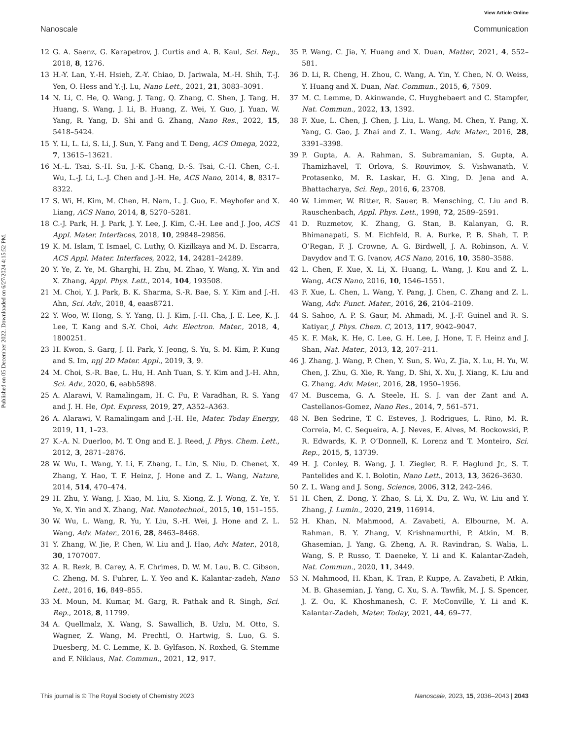View Article Online
Nanoscale Communication
Published on 05 December 2022. Downloaded on 6/27/2024 4:15:52 PM.
12 G. A. Saenz, G. Karapetrov, J. Curtis and A. B. Kaul, Sci. Rep., 2018, 8, 1276.
13 H.-Y. Lan, Y.-H. Hsieh, Z.-Y. Chiao, D. Jariwala, M.-H. Shih, T.-J. Yen, O. Hess and Y.-J. Lu, Nano Lett., 2021, 21, 3083–3091.
14 N. Li, C. He, Q. Wang, J. Tang, Q. Zhang, C. Shen, J. Tang, H. Huang, S. Wang, J. Li, B. Huang, Z. Wei, Y. Guo, J. Yuan, W. Yang, R. Yang, D. Shi and G. Zhang, Nano Res., 2022, 15, 5418–5424.
15 Y. Li, L. Li, S. Li, J. Sun, Y. Fang and T. Deng, ACS Omega, 2022, 7, 13615–13621.
16 M.-L. Tsai, S.-H. Su, J.-K. Chang, D.-S. Tsai, C.-H. Chen, C.-I. Wu, L.-J. Li, L.-J. Chen and J.-H. He, ACS Nano, 2014, 8, 8317–8322.
17 S. Wi, H. Kim, M. Chen, H. Nam, L. J. Guo, E. Meyhofer and X. Liang, ACS Nano, 2014, 8, 5270–5281.
18 C.-J. Park, H. J. Park, J. Y. Lee, J. Kim, C.-H. Lee and J. Joo, ACS Appl. Mater. Interfaces, 2018, 10, 29848–29856.
19 K. M. Islam, T. Ismael, C. Luthy, O. Kizilkaya and M. D. Escarra, ACS Appl. Mater. Interfaces, 2022, 14, 24281–24289.
20 Y. Ye, Z. Ye, M. Gharghi, H. Zhu, M. Zhao, Y. Wang, X. Yin and X. Zhang, Appl. Phys. Lett., 2014, 104, 193508.
21 M. Choi, Y. J. Park, B. K. Sharma, S.-R. Bae, S. Y. Kim and J.-H. Ahn, Sci. Adv., 2018, 4, eaas8721.
22 Y. Woo, W. Hong, S. Y. Yang, H. J. Kim, J.-H. Cha, J. E. Lee, K. J. Lee, T. Kang and S.-Y. Choi, Adv. Electron. Mater., 2018, 4, 1800251.
23 H. Kwon, S. Garg, J. H. Park, Y. Jeong, S. Yu, S. M. Kim, P. Kung and S. Im, npj 2D Mater. Appl., 2019, 3, 9.
24 M. Choi, S.-R. Bae, L. Hu, H. Anh Tuan, S. Y. Kim and J.-H. Ahn, Sci. Adv., 2020, 6, eabb5898.
25 A. Alarawi, V. Ramalingam, H. C. Fu, P. Varadhan, R. S. Yang and J. H. He, Opt. Express, 2019, 27, A352–A363.
26 A. Alarawi, V. Ramalingam and J.-H. He, Mater. Today Energy, 2019, 11, 1–23.
27 K.-A. N. Duerloo, M. T. Ong and E. J. Reed, J. Phys. Chem. Lett., 2012, 3, 2871–2876.
28 W. Wu, L. Wang, Y. Li, F. Zhang, L. Lin, S. Niu, D. Chenet, X. Zhang, Y. Hao, T. F. Heinz, J. Hone and Z. L. Wang, Nature, 2014, 514, 470–474.
29 H. Zhu, Y. Wang, J. Xiao, M. Liu, S. Xiong, Z. J. Wong, Z. Ye, Y. Ye, X. Yin and X. Zhang, Nat. Nanotechnol., 2015, 10, 151–155.
30 W. Wu, L. Wang, R. Yu, Y. Liu, S.-H. Wei, J. Hone and Z. L. Wang, Adv. Mater., 2016, 28, 8463–8468.
31 Y. Zhang, W. Jie, P. Chen, W. Liu and J. Hao, Adv. Mater., 2018, 30, 1707007.
32 A. R. Rezk, B. Carey, A. F. Chrimes, D. W. M. Lau, B. C. Gibson, C. Zheng, M. S. Fuhrer, L. Y. Yeo and K. Kalantar-zadeh, Nano Lett., 2016, 16, 849–855.
33 M. Moun, M. Kumar, M. Garg, R. Pathak and R. Singh, Sci. Rep., 2018, 8, 11799.
34 A. Quellmalz, X. Wang, S. Sawallich, B. Uzlu, M. Otto, S. Wagner, Z. Wang, M. Prechtl, O. Hartwig, S. Luo, G. S. Duesberg, M. C. Lemme, K. B. Gylfason, N. Roxhed, G. Stemme and F. Niklaus, Nat. Commun., 2021, 12, 917.
35 P. Wang, C. Jia, Y. Huang and X. Duan, Matter, 2021, 4, 552–581.
36 D. Li, R. Cheng, H. Zhou, C. Wang, A. Yin, Y. Chen, N. O. Weiss, Y. Huang and X. Duan, Nat. Commun., 2015, 6, 7509.
37 M. C. Lemme, D. Akinwande, C. Huyghebaert and C. Stampfer, Nat. Commun., 2022, 13, 1392.
38 F. Xue, L. Chen, J. Chen, J. Liu, L. Wang, M. Chen, Y. Pang, X. Yang, G. Gao, J. Zhai and Z. L. Wang, Adv. Mater., 2016, 28, 3391–3398.
39 P. Gupta, A. A. Rahman, S. Subramanian, S. Gupta, A. Thamizhavel, T. Orlova, S. Rouvimov, S. Vishwanath, V. Protasenko, M. R. Laskar, H. G. Xing, D. Jena and A. Bhattacharya, Sci. Rep., 2016, 6, 23708.
40 W. Limmer, W. Ritter, R. Sauer, B. Mensching, C. Liu and B. Rauschenbach, Appl. Phys. Lett., 1998, 72, 2589–2591.
41 D. Ruzmetov, K. Zhang, G. Stan, B. Kalanyan, G. R. Bhimanapati, S. M. Eichfeld, R. A. Burke, P. B. Shah, T. P. O’Regan, F. J. Crowne, A. G. Birdwell, J. A. Robinson, A. V. Davydov and T. G. Ivanov, ACS Nano, 2016, 10, 3580–3588.
42 L. Chen, F. Xue, X. Li, X. Huang, L. Wang, J. Kou and Z. L. Wang, ACS Nano, 2016, 10, 1546–1551.
43 F. Xue, L. Chen, L. Wang, Y. Pang, J. Chen, C. Zhang and Z. L. Wang, Adv. Funct. Mater., 2016, 26, 2104–2109.
44 S. Sahoo, A. P. S. Gaur, M. Ahmadi, M. J.-F. Guinel and R. S. Katiyar, J. Phys. Chem. C, 2013, 117, 9042–9047.
45 K. F. Mak, K. He, C. Lee, G. H. Lee, J. Hone, T. F. Heinz and J. Shan, Nat. Mater., 2013, 12, 207–211.
46 J. Zhang, J. Wang, P. Chen, Y. Sun, S. Wu, Z. Jia, X. Lu, H. Yu, W. Chen, J. Zhu, G. Xie, R. Yang, D. Shi, X. Xu, J. Xiang, K. Liu and G. Zhang, Adv. Mater., 2016, 28, 1950–1956.
47 M. Buscema, G. A. Steele, H. S. J. van der Zant and A. Castellanos-Gomez, Nano Res., 2014, 7, 561–571.
48 N. Ben Sedrine, T. C. Esteves, J. Rodrigues, L. Rino, M. R. Correia, M. C. Sequeira, A. J. Neves, E. Alves, M. Bockowski, P. R. Edwards, K. P. O’Donnell, K. Lorenz and T. Monteiro, Sci. Rep., 2015, 5, 13739.
49 H. J. Conley, B. Wang, J. I. Ziegler, R. F. Haglund Jr., S. T. Pantelides and K. I. Bolotin, Nano Lett., 2013, 13, 3626–3630.
50 Z. L. Wang and J. Song, Science, 2006, 312, 242–246.
51 H. Chen, Z. Dong, Y. Zhao, S. Li, X. Du, Z. Wu, W. Liu and Y. Zhang, J. Lumin., 2020, 219, 116914.
52 H. Khan, N. Mahmood, A. Zavabeti, A. Elbourne, M. A. Rahman, B. Y. Zhang, V. Krishnamurthi, P. Atkin, M. B. Ghasemian, J. Yang, G. Zheng, A. R. Ravindran, S. Walia, L. Wang, S. P. Russo, T. Daeneke, Y. Li and K. Kalantar-Zadeh, Nat. Commun., 2020, 11, 3449.
53 N. Mahmood, H. Khan, K. Tran, P. Kuppe, A. Zavabeti, P. Atkin, M. B. Ghasemian, J. Yang, C. Xu, S. A. Tawfik, M. J. S. Spencer, J. Z. Ou, K. Khoshmanesh, C. F. McConville, Y. Li and K. Kalantar-Zadeh, Mater. Today, 2021, 44, 69–77.
This journal is © The Royal Society of Chemistry 2023 Nanoscale, 2023, 15, 2036–2043 | 2043